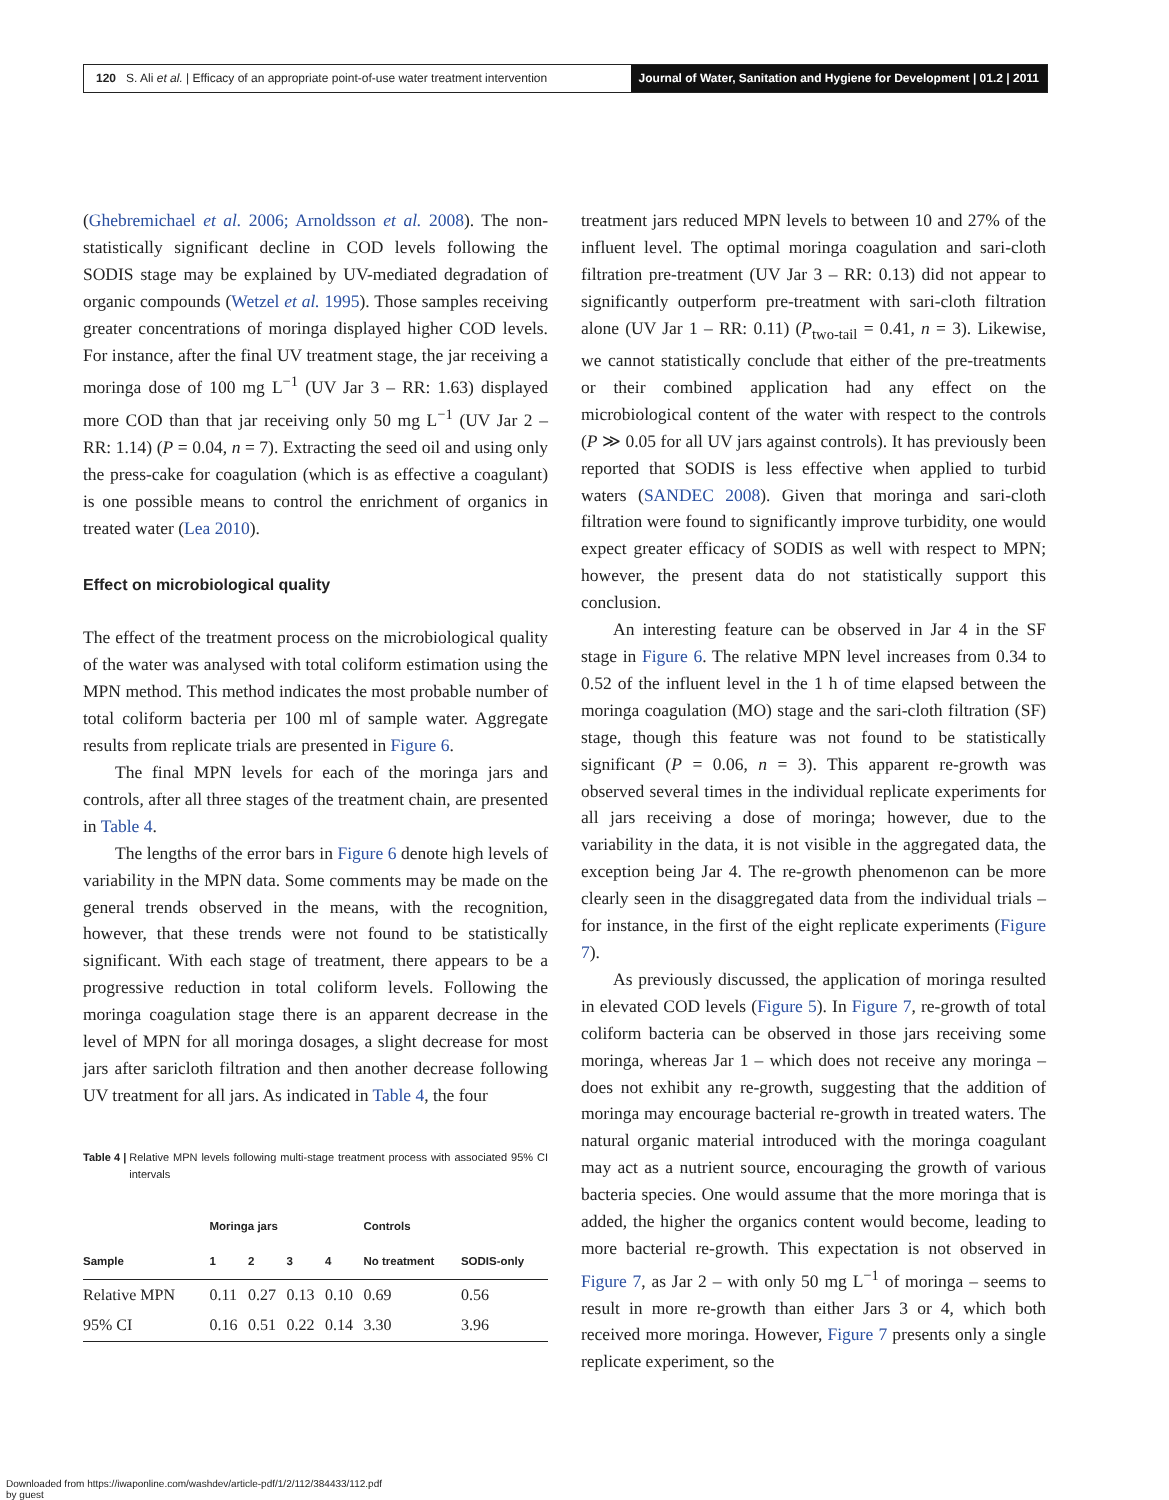120 S. Ali et al. | Efficacy of an appropriate point-of-use water treatment intervention
Journal of Water, Sanitation and Hygiene for Development | 01.2 | 2011
(Ghebremichael et al. 2006; Arnoldsson et al. 2008). The non-statistically significant decline in COD levels following the SODIS stage may be explained by UV-mediated degradation of organic compounds (Wetzel et al. 1995). Those samples receiving greater concentrations of moringa displayed higher COD levels. For instance, after the final UV treatment stage, the jar receiving a moringa dose of 100 mg L<sup>−1</sup> (UV Jar 3 – RR: 1.63) displayed more COD than that jar receiving only 50 mg L<sup>−1</sup> (UV Jar 2 – RR: 1.14) (P = 0.04, n = 7). Extracting the seed oil and using only the press-cake for coagulation (which is as effective a coagulant) is one possible means to control the enrichment of organics in treated water (Lea 2010).
Effect on microbiological quality
The effect of the treatment process on the microbiological quality of the water was analysed with total coliform estimation using the MPN method. This method indicates the most probable number of total coliform bacteria per 100 ml of sample water. Aggregate results from replicate trials are presented in Figure 6.
The final MPN levels for each of the moringa jars and controls, after all three stages of the treatment chain, are presented in Table 4.
The lengths of the error bars in Figure 6 denote high levels of variability in the MPN data. Some comments may be made on the general trends observed in the means, with the recognition, however, that these trends were not found to be statistically significant. With each stage of treatment, there appears to be a progressive reduction in total coliform levels. Following the moringa coagulation stage there is an apparent decrease in the level of MPN for all moringa dosages, a slight decrease for most jars after saricloth filtration and then another decrease following UV treatment for all jars. As indicated in Table 4, the four
Table 4 | Relative MPN levels following multi-stage treatment process with associated 95% CI intervals
| | Moringa jars | | | | Controls | |
| --- | --- | --- | --- | --- | --- | --- |
| Sample | 1 | 2 | 3 | 4 | No treatment | SODIS-only |
| Relative MPN | 0.11 | 0.27 | 0.13 | 0.10 | 0.69 | 0.56 |
| 95% CI | 0.16 | 0.51 | 0.22 | 0.14 | 3.30 | 3.96 |
treatment jars reduced MPN levels to between 10 and 27% of the influent level. The optimal moringa coagulation and sari-cloth filtration pre-treatment (UV Jar 3 – RR: 0.13) did not appear to significantly outperform pre-treatment with sari-cloth filtration alone (UV Jar 1 – RR: 0.11) (P<sub>two-tail</sub> = 0.41, n = 3). Likewise, we cannot statistically conclude that either of the pre-treatments or their combined application had any effect on the microbiological content of the water with respect to the controls (P ≫ 0.05 for all UV jars against controls). It has previously been reported that SODIS is less effective when applied to turbid waters (SANDEC 2008). Given that moringa and sari-cloth filtration were found to significantly improve turbidity, one would expect greater efficacy of SODIS as well with respect to MPN; however, the present data do not statistically support this conclusion.
An interesting feature can be observed in Jar 4 in the SF stage in Figure 6. The relative MPN level increases from 0.34 to 0.52 of the influent level in the 1 h of time elapsed between the moringa coagulation (MO) stage and the sari-cloth filtration (SF) stage, though this feature was not found to be statistically significant (P = 0.06, n = 3). This apparent re-growth was observed several times in the individual replicate experiments for all jars receiving a dose of moringa; however, due to the variability in the data, it is not visible in the aggregated data, the exception being Jar 4. The re-growth phenomenon can be more clearly seen in the disaggregated data from the individual trials – for instance, in the first of the eight replicate experiments (Figure 7).
As previously discussed, the application of moringa resulted in elevated COD levels (Figure 5). In Figure 7, re-growth of total coliform bacteria can be observed in those jars receiving some moringa, whereas Jar 1 – which does not receive any moringa – does not exhibit any re-growth, suggesting that the addition of moringa may encourage bacterial re-growth in treated waters. The natural organic material introduced with the moringa coagulant may act as a nutrient source, encouraging the growth of various bacteria species. One would assume that the more moringa that is added, the higher the organics content would become, leading to more bacterial re-growth. This expectation is not observed in Figure 7, as Jar 2 – with only 50 mg L<sup>−1</sup> of moringa – seems to result in more re-growth than either Jars 3 or 4, which both received more moringa. However, Figure 7 presents only a single replicate experiment, so the
Downloaded from https://iwaponline.com/washdev/article-pdf/1/2/112/384433/112.pdf
by guest